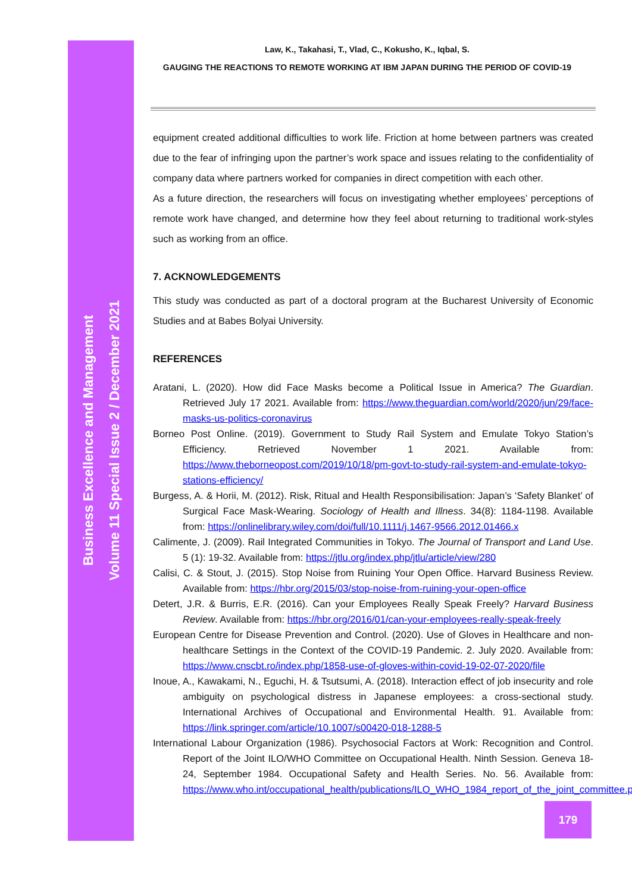Business Excellence and Management
Volume 11 Special Issue 2 / December 2021
Law, K., Takahasi, T., Vlad, C., Kokusho, K., Iqbal, S.
GAUGING THE REACTIONS TO REMOTE WORKING AT IBM JAPAN DURING THE PERIOD OF COVID-19
equipment created additional difficulties to work life. Friction at home between partners was created due to the fear of infringing upon the partner’s work space and issues relating to the confidentiality of company data where partners worked for companies in direct competition with each other.
As a future direction, the researchers will focus on investigating whether employees’ perceptions of remote work have changed, and determine how they feel about returning to traditional work-styles such as working from an office.
7. ACKNOWLEDGEMENTS
This study was conducted as part of a doctoral program at the Bucharest University of Economic Studies and at Babes Bolyai University.
REFERENCES
Aratani, L. (2020). How did Face Masks become a Political Issue in America? The Guardian. Retrieved July 17 2021. Available from: https://www.theguardian.com/world/2020/jun/29/face-masks-us-politics-coronavirus
Borneo Post Online. (2019). Government to Study Rail System and Emulate Tokyo Station’s Efficiency. Retrieved November 1 2021. Available from: https://www.theborneopost.com/2019/10/18/pm-govt-to-study-rail-system-and-emulate-tokyo-stations-efficiency/
Burgess, A. & Horii, M. (2012). Risk, Ritual and Health Responsibilisation: Japan’s ‘Safety Blanket’ of Surgical Face Mask-Wearing. Sociology of Health and Illness. 34(8): 1184-1198. Available from: https://onlinelibrary.wiley.com/doi/full/10.1111/j.1467-9566.2012.01466.x
Calimente, J. (2009). Rail Integrated Communities in Tokyo. The Journal of Transport and Land Use. 5 (1): 19-32. Available from: https://jtlu.org/index.php/jtlu/article/view/280
Calisi, C. & Stout, J. (2015). Stop Noise from Ruining Your Open Office. Harvard Business Review. Available from: https://hbr.org/2015/03/stop-noise-from-ruining-your-open-office
Detert, J.R. & Burris, E.R. (2016). Can your Employees Really Speak Freely? Harvard Business Review. Available from: https://hbr.org/2016/01/can-your-employees-really-speak-freely
European Centre for Disease Prevention and Control. (2020). Use of Gloves in Healthcare and non-healthcare Settings in the Context of the COVID-19 Pandemic. 2. July 2020. Available from: https://www.cnscbt.ro/index.php/1858-use-of-gloves-within-covid-19-02-07-2020/file
Inoue, A., Kawakami, N., Eguchi, H. & Tsutsumi, A. (2018). Interaction effect of job insecurity and role ambiguity on psychological distress in Japanese employees: a cross-sectional study. International Archives of Occupational and Environmental Health. 91. Available from: https://link.springer.com/article/10.1007/s00420-018-1288-5
International Labour Organization (1986). Psychosocial Factors at Work: Recognition and Control. Report of the Joint ILO/WHO Committee on Occupational Health. Ninth Session. Geneva 18-24, September 1984. Occupational Safety and Health Series. No. 56. Available from: https://www.who.int/occupational_health/publications/ILO_WHO_1984_report_of_the_joint_committee.pdf
179